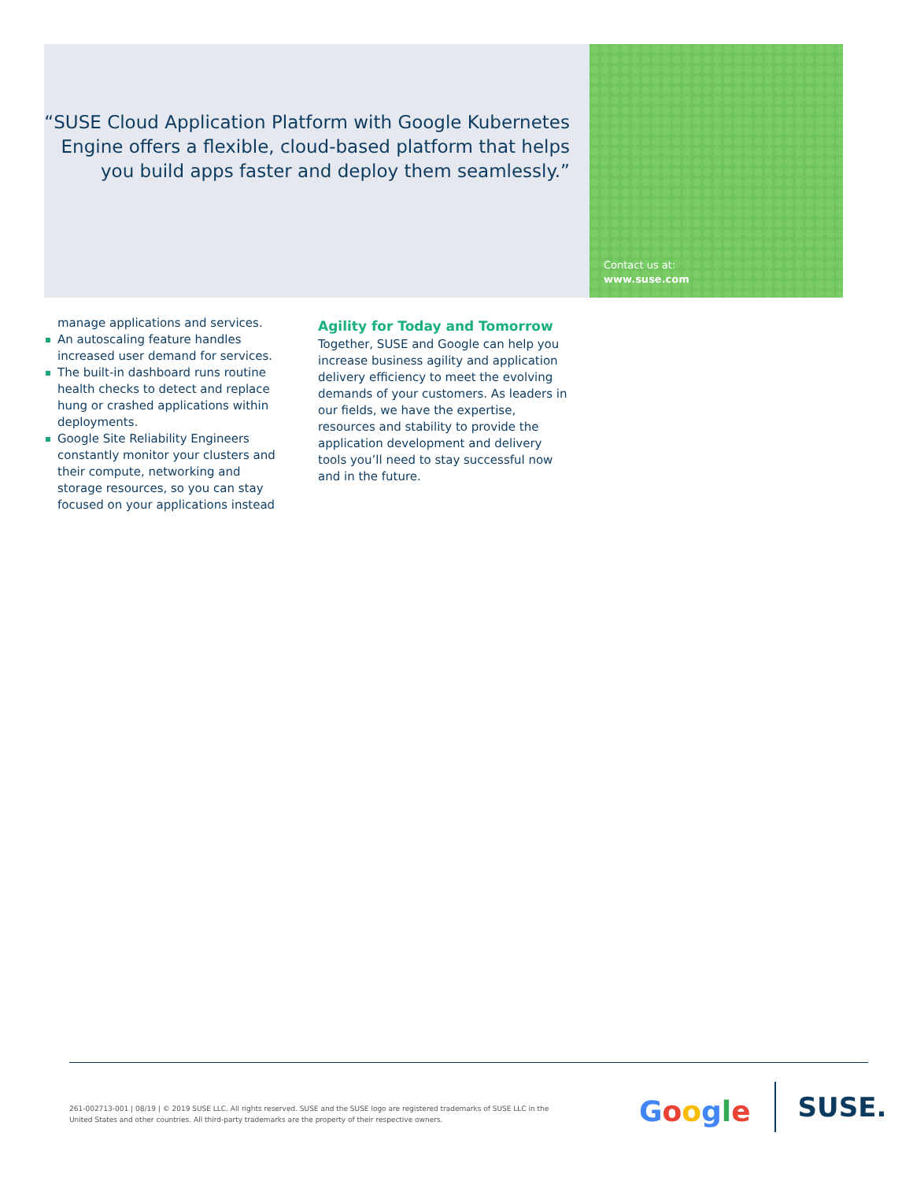“SUSE Cloud Application Platform with Google Kubernetes Engine offers a flexible, cloud-based platform that helps you build apps faster and deploy them seamlessly.”
Contact us at:
www.suse.com
manage applications and services.
An autoscaling feature handles increased user demand for services.
The built-in dashboard runs routine health checks to detect and replace hung or crashed applications within deployments.
Google Site Reliability Engineers constantly monitor your clusters and their compute, networking and storage resources, so you can stay focused on your applications instead
Agility for Today and Tomorrow
Together, SUSE and Google can help you increase business agility and application delivery efficiency to meet the evolving demands of your customers. As leaders in our fields, we have the expertise, resources and stability to provide the application development and delivery tools you’ll need to stay successful now and in the future.
261-002713-001 | 08/19 | © 2019 SUSE LLC. All rights reserved. SUSE and the SUSE logo are registered trademarks of SUSE LLC in the United States and other countries. All third-party trademarks are the property of their respective owners.
Google
SUSE.